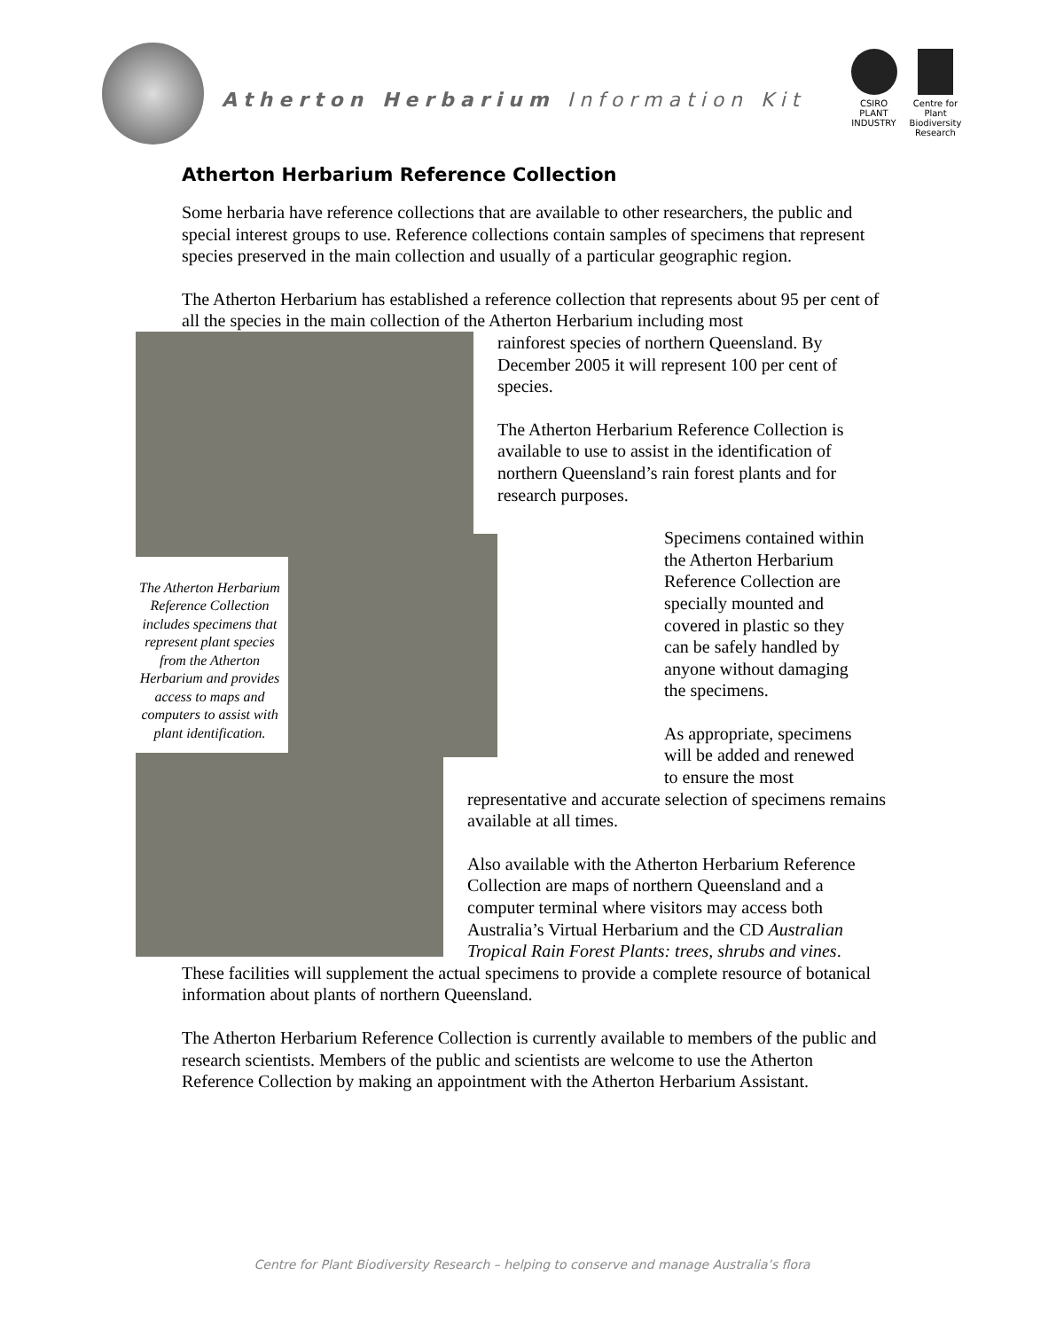Atherton Herbarium Information Kit
CSIRO
PLANT INDUSTRY
Centre for Plant Biodiversity Research
Atherton Herbarium Reference Collection
Some herbaria have reference collections that are available to other researchers, the public and special interest groups to use. Reference collections contain samples of specimens that represent species preserved in the main collection and usually of a particular geographic region.
The Atherton Herbarium has established a reference collection that represents about 95 per cent of all the species in the main collection of the Atherton Herbarium including most
The Atherton Herbarium Reference Collection includes specimens that represent plant species from the Atherton Herbarium and provides access to maps and computers to assist with plant identification.
rainforest species of northern Queensland. By December 2005 it will represent 100 per cent of species.
The Atherton Herbarium Reference Collection is available to use to assist in the identification of northern Queensland’s rain forest plants and for research purposes.
Specimens contained within the Atherton Herbarium Reference Collection are specially mounted and covered in plastic so they can be safely handled by anyone without damaging the specimens.
As appropriate, specimens will be added and renewed to ensure the most
representative and accurate selection of specimens remains available at all times.
Also available with the Atherton Herbarium Reference Collection are maps of northern Queensland and a computer terminal where visitors may access both Australia’s Virtual Herbarium and the CD Australian Tropical Rain Forest Plants: trees, shrubs and vines.
These facilities will supplement the actual specimens to provide a complete resource of botanical information about plants of northern Queensland.
The Atherton Herbarium Reference Collection is currently available to members of the public and research scientists. Members of the public and scientists are welcome to use the Atherton Reference Collection by making an appointment with the Atherton Herbarium Assistant.
Centre for Plant Biodiversity Research – helping to conserve and manage Australia’s flora